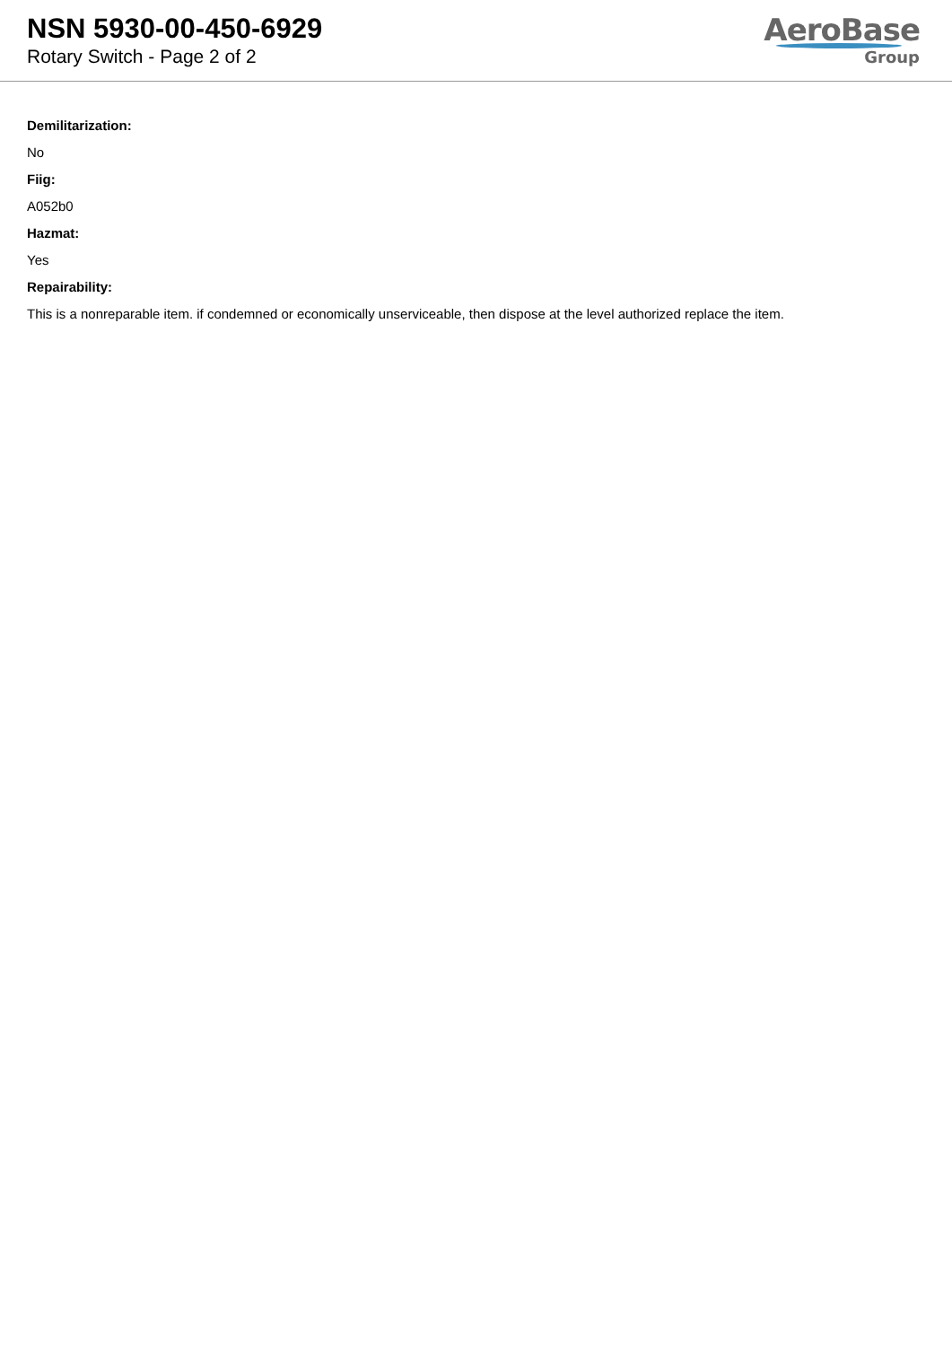NSN 5930-00-450-6929
Rotary Switch - Page 2 of 2
AeroBase
Group
Demilitarization:
No
Fiig:
A052b0
Hazmat:
Yes
Repairability:
This is a nonreparable item. if condemned or economically unserviceable, then dispose at the level authorized replace the item.